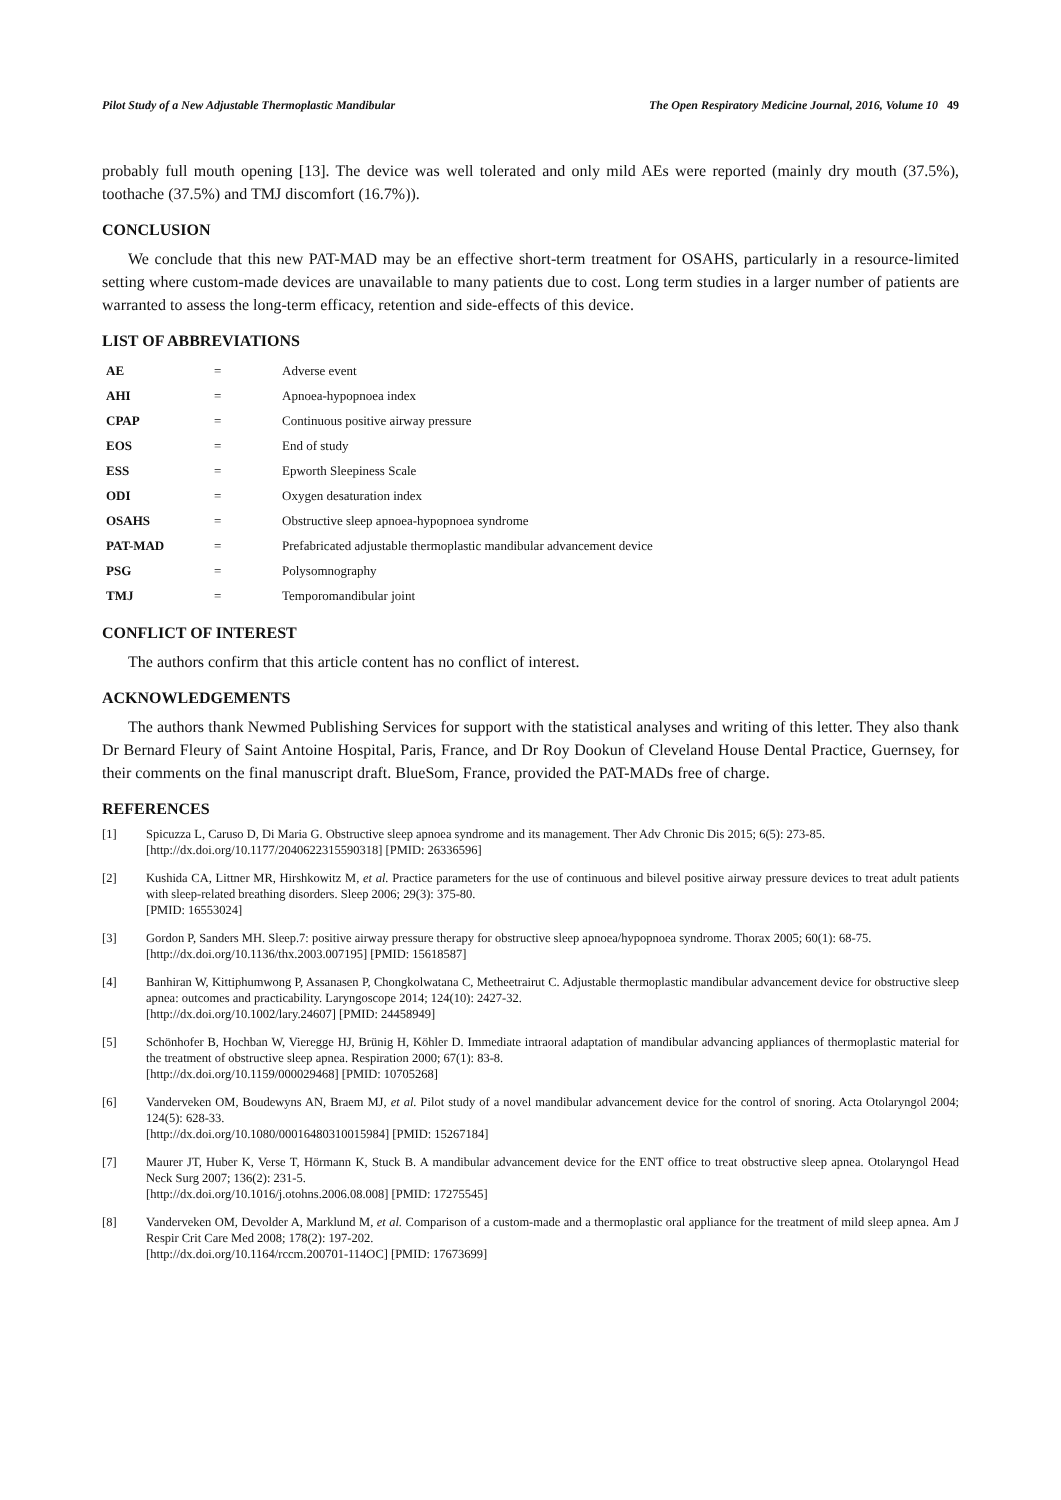Pilot Study of a New Adjustable Thermoplastic Mandibular The Open Respiratory Medicine Journal, 2016, Volume 10 49
probably full mouth opening [13]. The device was well tolerated and only mild AEs were reported (mainly dry mouth (37.5%), toothache (37.5%) and TMJ discomfort (16.7%)).
CONCLUSION
We conclude that this new PAT-MAD may be an effective short-term treatment for OSAHS, particularly in a resource-limited setting where custom-made devices are unavailable to many patients due to cost. Long term studies in a larger number of patients are warranted to assess the long-term efficacy, retention and side-effects of this device.
LIST OF ABBREVIATIONS
| AE | = | Adverse event |
| AHI | = | Apnoea-hypopnoea index |
| CPAP | = | Continuous positive airway pressure |
| EOS | = | End of study |
| ESS | = | Epworth Sleepiness Scale |
| ODI | = | Oxygen desaturation index |
| OSAHS | = | Obstructive sleep apnoea-hypopnoea syndrome |
| PAT-MAD | = | Prefabricated adjustable thermoplastic mandibular advancement device |
| PSG | = | Polysomnography |
| TMJ | = | Temporomandibular joint |
CONFLICT OF INTEREST
The authors confirm that this article content has no conflict of interest.
ACKNOWLEDGEMENTS
The authors thank Newmed Publishing Services for support with the statistical analyses and writing of this letter. They also thank Dr Bernard Fleury of Saint Antoine Hospital, Paris, France, and Dr Roy Dookun of Cleveland House Dental Practice, Guernsey, for their comments on the final manuscript draft. BlueSom, France, provided the PAT-MADs free of charge.
REFERENCES
[1] Spicuzza L, Caruso D, Di Maria G. Obstructive sleep apnoea syndrome and its management. Ther Adv Chronic Dis 2015; 6(5): 273-85.
[http://dx.doi.org/10.1177/2040622315590318] [PMID: 26336596]
[2] Kushida CA, Littner MR, Hirshkowitz M, et al. Practice parameters for the use of continuous and bilevel positive airway pressure devices to treat adult patients with sleep-related breathing disorders. Sleep 2006; 29(3): 375-80.
[PMID: 16553024]
[3] Gordon P, Sanders MH. Sleep.7: positive airway pressure therapy for obstructive sleep apnoea/hypopnoea syndrome. Thorax 2005; 60(1): 68-75.
[http://dx.doi.org/10.1136/thx.2003.007195] [PMID: 15618587]
[4] Banhiran W, Kittiphumwong P, Assanasen P, Chongkolwatana C, Metheetrairut C. Adjustable thermoplastic mandibular advancement device for obstructive sleep apnea: outcomes and practicability. Laryngoscope 2014; 124(10): 2427-32.
[http://dx.doi.org/10.1002/lary.24607] [PMID: 24458949]
[5] Schönhofer B, Hochban W, Vieregge HJ, Brünig H, Köhler D. Immediate intraoral adaptation of mandibular advancing appliances of thermoplastic material for the treatment of obstructive sleep apnea. Respiration 2000; 67(1): 83-8.
[http://dx.doi.org/10.1159/000029468] [PMID: 10705268]
[6] Vanderveken OM, Boudewyns AN, Braem MJ, et al. Pilot study of a novel mandibular advancement device for the control of snoring. Acta Otolaryngol 2004; 124(5): 628-33.
[http://dx.doi.org/10.1080/00016480310015984] [PMID: 15267184]
[7] Maurer JT, Huber K, Verse T, Hörmann K, Stuck B. A mandibular advancement device for the ENT office to treat obstructive sleep apnea. Otolaryngol Head Neck Surg 2007; 136(2): 231-5.
[http://dx.doi.org/10.1016/j.otohns.2006.08.008] [PMID: 17275545]
[8] Vanderveken OM, Devolder A, Marklund M, et al. Comparison of a custom-made and a thermoplastic oral appliance for the treatment of mild sleep apnea. Am J Respir Crit Care Med 2008; 178(2): 197-202.
[http://dx.doi.org/10.1164/rccm.200701-114OC] [PMID: 17673699]